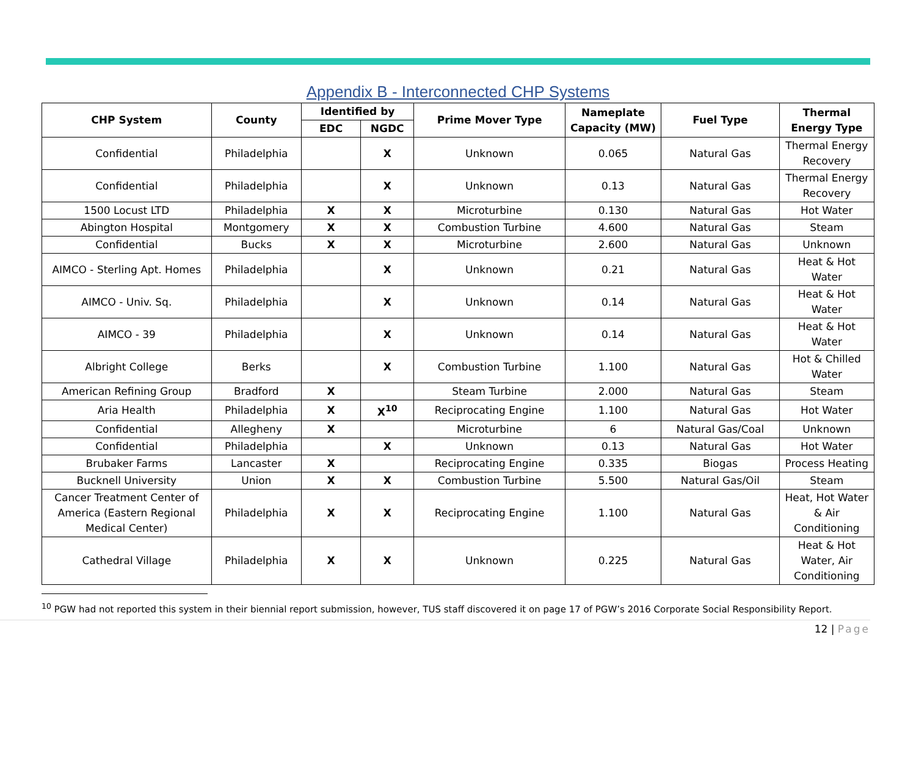Appendix B - Interconnected CHP Systems
| CHP System | County | Identified by | | Prime Mover Type | Nameplate Capacity (MW) | Fuel Type | Thermal Energy Type |
| --- | --- | --- | --- | --- | --- | --- | --- |
| | | EDC | NGDC | | | | |
| Confidential | Philadelphia | | X | Unknown | 0.065 | Natural Gas | Thermal Energy Recovery |
| Confidential | Philadelphia | | X | Unknown | 0.13 | Natural Gas | Thermal Energy Recovery |
| 1500 Locust LTD | Philadelphia | X | X | Microturbine | 0.130 | Natural Gas | Hot Water |
| Abington Hospital | Montgomery | X | X | Combustion Turbine | 4.600 | Natural Gas | Steam |
| Confidential | Bucks | X | X | Microturbine | 2.600 | Natural Gas | Unknown |
| AIMCO - Sterling Apt. Homes | Philadelphia | | X | Unknown | 0.21 | Natural Gas | Heat & Hot Water |
| AIMCO - Univ. Sq. | Philadelphia | | X | Unknown | 0.14 | Natural Gas | Heat & Hot Water |
| AIMCO - 39 | Philadelphia | | X | Unknown | 0.14 | Natural Gas | Heat & Hot Water |
| Albright College | Berks | | X | Combustion Turbine | 1.100 | Natural Gas | Hot & Chilled Water |
| American Refining Group | Bradford | X | | Steam Turbine | 2.000 | Natural Gas | Steam |
| Aria Health | Philadelphia | X | X<sup>10</sup> | Reciprocating Engine | 1.100 | Natural Gas | Hot Water |
| Confidential | Allegheny | X | | Microturbine | 6 | Natural Gas/Coal | Unknown |
| Confidential | Philadelphia | | X | Unknown | 0.13 | Natural Gas | Hot Water |
| Brubaker Farms | Lancaster | X | | Reciprocating Engine | 0.335 | Biogas | Process Heating |
| Bucknell University | Union | X | X | Combustion Turbine | 5.500 | Natural Gas/Oil | Steam |
| Cancer Treatment Center of America (Eastern Regional Medical Center) | Philadelphia | X | X | Reciprocating Engine | 1.100 | Natural Gas | Heat, Hot Water & Air Conditioning |
| Cathedral Village | Philadelphia | X | X | Unknown | 0.225 | Natural Gas | Heat & Hot Water, Air Conditioning |
<sup>10</sup> PGW had not reported this system in their biennial report submission, however, TUS staff discovered it on page 17 of PGW’s 2016 Corporate Social Responsibility Report.
12 | Page